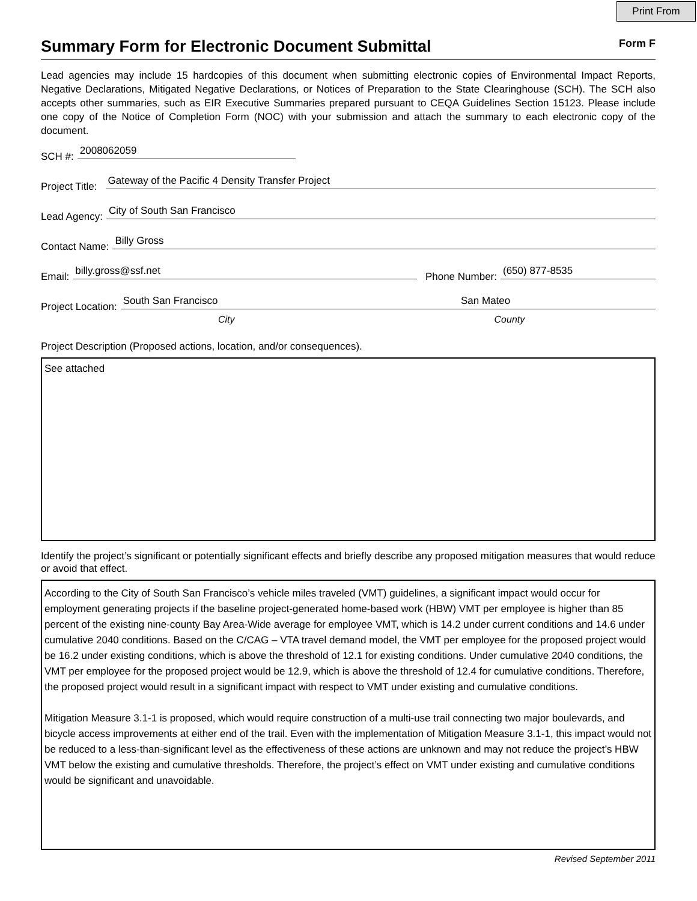Print From
Summary Form for Electronic Document Submittal
Form F
Lead agencies may include 15 hardcopies of this document when submitting electronic copies of Environmental Impact Reports, Negative Declarations, Mitigated Negative Declarations, or Notices of Preparation to the State Clearinghouse (SCH). The SCH also accepts other summaries, such as EIR Executive Summaries prepared pursuant to CEQA Guidelines Section 15123. Please include one copy of the Notice of Completion Form (NOC) with your submission and attach the summary to each electronic copy of the document.
SCH #: 2008062059
Project Title: Gateway of the Pacific 4 Density Transfer Project
Lead Agency: City of South San Francisco
Contact Name: Billy Gross
Email: billy.gross@ssf.net Phone Number: (650) 877-8535
Project Location: South San Francisco San Mateo
City County
Project Description (Proposed actions, location, and/or consequences).
See attached
Identify the project’s significant or potentially significant effects and briefly describe any proposed mitigation measures that would reduce or avoid that effect.
According to the City of South San Francisco’s vehicle miles traveled (VMT) guidelines, a significant impact would occur for employment generating projects if the baseline project-generated home-based work (HBW) VMT per employee is higher than 85 percent of the existing nine-county Bay Area-Wide average for employee VMT, which is 14.2 under current conditions and 14.6 under cumulative 2040 conditions. Based on the C/CAG – VTA travel demand model, the VMT per employee for the proposed project would be 16.2 under existing conditions, which is above the threshold of 12.1 for existing conditions. Under cumulative 2040 conditions, the VMT per employee for the proposed project would be 12.9, which is above the threshold of 12.4 for cumulative conditions. Therefore, the proposed project would result in a significant impact with respect to VMT under existing and cumulative conditions.
Mitigation Measure 3.1-1 is proposed, which would require construction of a multi-use trail connecting two major boulevards, and bicycle access improvements at either end of the trail. Even with the implementation of Mitigation Measure 3.1-1, this impact would not be reduced to a less-than-significant level as the effectiveness of these actions are unknown and may not reduce the project’s HBW VMT below the existing and cumulative thresholds. Therefore, the project’s effect on VMT under existing and cumulative conditions would be significant and unavoidable.
Revised September 2011